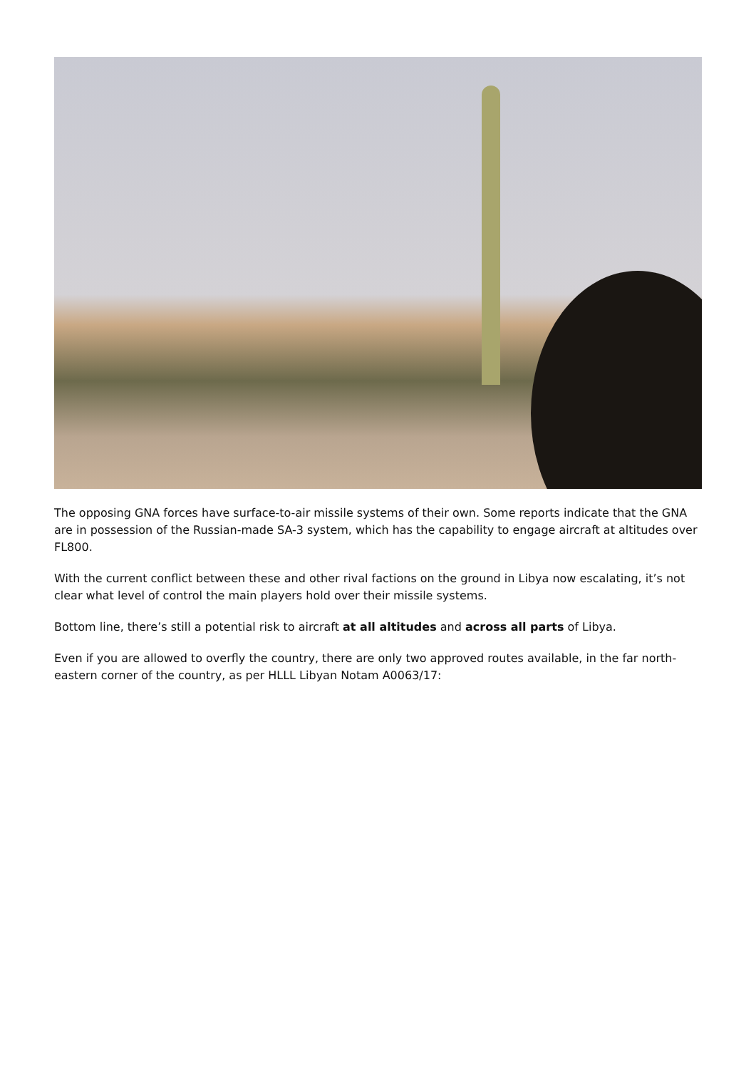The opposing GNA forces have surface-to-air missile systems of their own. Some reports indicate that the GNA are in possession of the Russian-made SA-3 system, which has the capability to engage aircraft at altitudes over FL800.
With the current conflict between these and other rival factions on the ground in Libya now escalating, it’s not clear what level of control the main players hold over their missile systems.
Bottom line, there’s still a potential risk to aircraft at all altitudes and across all parts of Libya.
Even if you are allowed to overfly the country, there are only two approved routes available, in the far north-eastern corner of the country, as per HLLL Libyan Notam A0063/17: